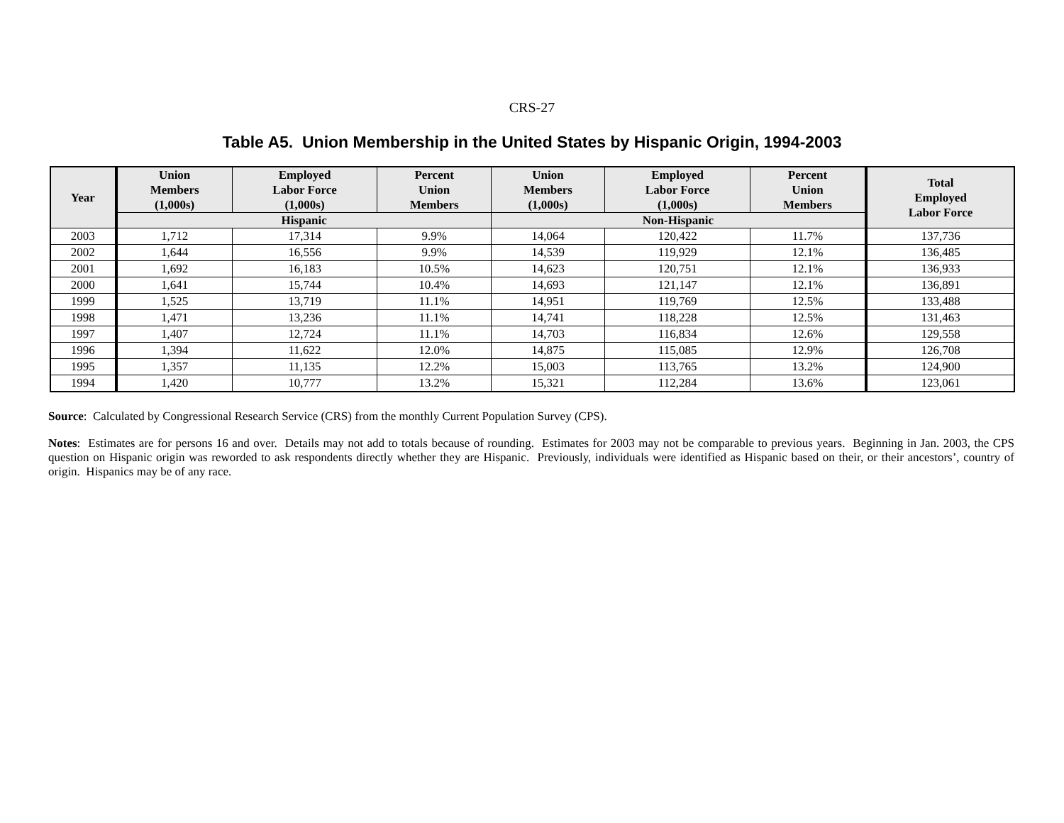CRS-27
Table A5. Union Membership in the United States by Hispanic Origin, 1994-2003
| Year | Union Members (1,000s) | Employed Labor Force (1,000s) | Percent Union Members | Union Members (1,000s) | Employed Labor Force (1,000s) | Percent Union Members | Total Employed Labor Force |
| --- | --- | --- | --- | --- | --- | --- | --- |
| | Hispanic | | | Non-Hispanic | | | |
| 2003 | 1,712 | 17,314 | 9.9% | 14,064 | 120,422 | 11.7% | 137,736 |
| 2002 | 1,644 | 16,556 | 9.9% | 14,539 | 119,929 | 12.1% | 136,485 |
| 2001 | 1,692 | 16,183 | 10.5% | 14,623 | 120,751 | 12.1% | 136,933 |
| 2000 | 1,641 | 15,744 | 10.4% | 14,693 | 121,147 | 12.1% | 136,891 |
| 1999 | 1,525 | 13,719 | 11.1% | 14,951 | 119,769 | 12.5% | 133,488 |
| 1998 | 1,471 | 13,236 | 11.1% | 14,741 | 118,228 | 12.5% | 131,463 |
| 1997 | 1,407 | 12,724 | 11.1% | 14,703 | 116,834 | 12.6% | 129,558 |
| 1996 | 1,394 | 11,622 | 12.0% | 14,875 | 115,085 | 12.9% | 126,708 |
| 1995 | 1,357 | 11,135 | 12.2% | 15,003 | 113,765 | 13.2% | 124,900 |
| 1994 | 1,420 | 10,777 | 13.2% | 15,321 | 112,284 | 13.6% | 123,061 |
Source: Calculated by Congressional Research Service (CRS) from the monthly Current Population Survey (CPS).
Notes: Estimates are for persons 16 and over. Details may not add to totals because of rounding. Estimates for 2003 may not be comparable to previous years. Beginning in Jan. 2003, the CPS question on Hispanic origin was reworded to ask respondents directly whether they are Hispanic. Previously, individuals were identified as Hispanic based on their, or their ancestors’, country of origin. Hispanics may be of any race.